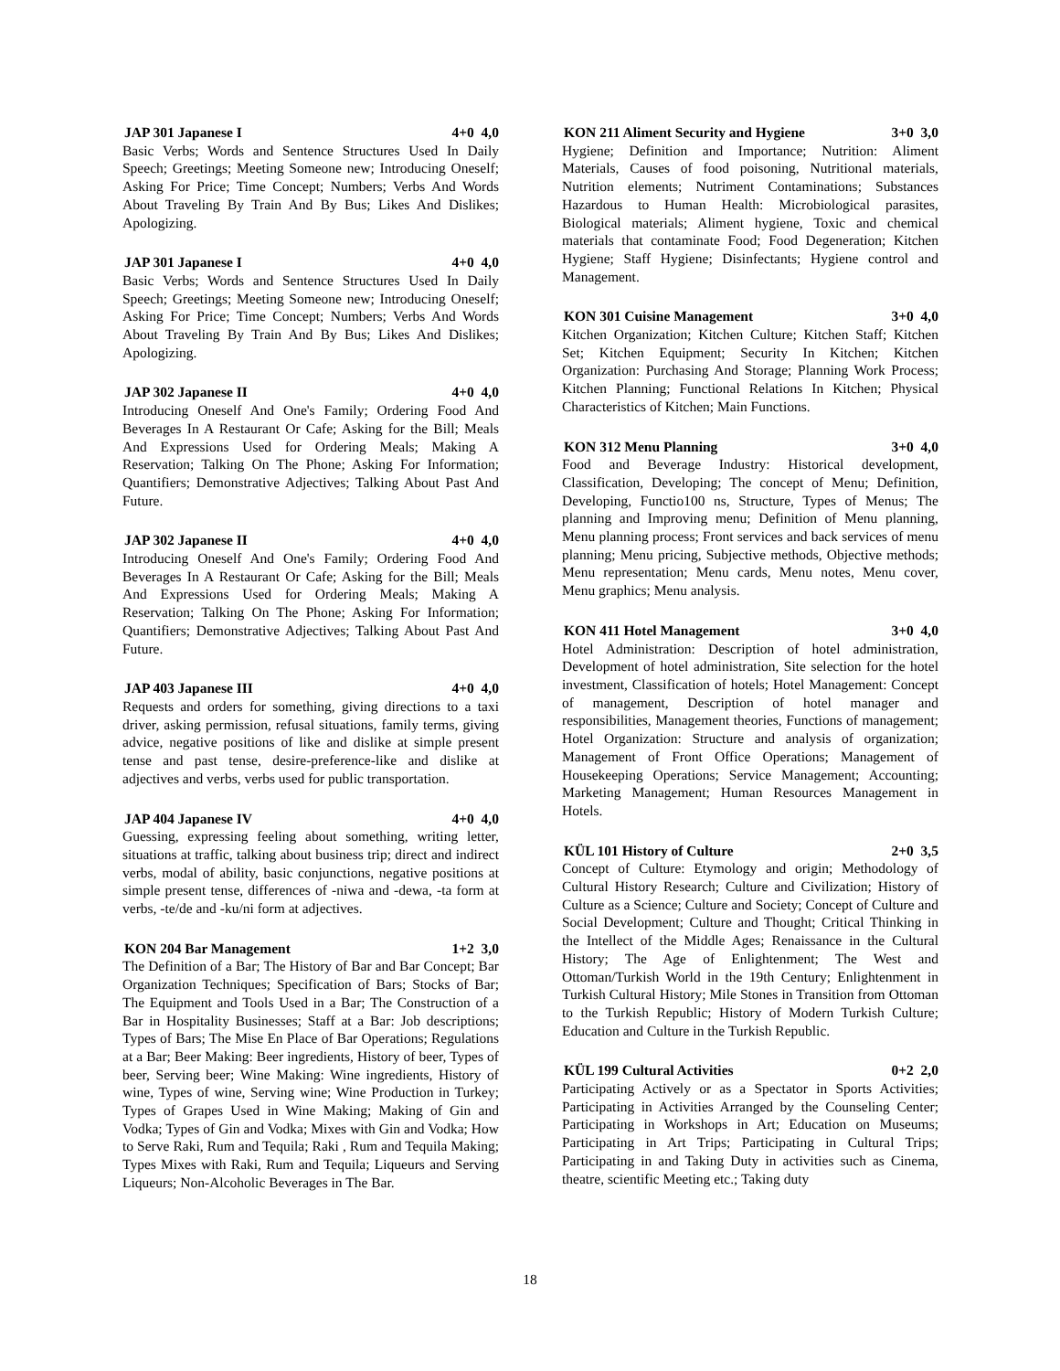JAP 301 Japanese I 4+0 4,0
Basic Verbs; Words and Sentence Structures Used In Daily Speech; Greetings; Meeting Someone new; Introducing Oneself; Asking For Price; Time Concept; Numbers; Verbs And Words About Traveling By Train And By Bus; Likes And Dislikes; Apologizing.
JAP 301 Japanese I 4+0 4,0
Basic Verbs; Words and Sentence Structures Used In Daily Speech; Greetings; Meeting Someone new; Introducing Oneself; Asking For Price; Time Concept; Numbers; Verbs And Words About Traveling By Train And By Bus; Likes And Dislikes; Apologizing.
JAP 302 Japanese II 4+0 4,0
Introducing Oneself And One's Family; Ordering Food And Beverages In A Restaurant Or Cafe; Asking for the Bill; Meals And Expressions Used for Ordering Meals; Making A Reservation; Talking On The Phone; Asking For Information; Quantifiers; Demonstrative Adjectives; Talking About Past And Future.
JAP 302 Japanese II 4+0 4,0
Introducing Oneself And One's Family; Ordering Food And Beverages In A Restaurant Or Cafe; Asking for the Bill; Meals And Expressions Used for Ordering Meals; Making A Reservation; Talking On The Phone; Asking For Information; Quantifiers; Demonstrative Adjectives; Talking About Past And Future.
JAP 403 Japanese III 4+0 4,0
Requests and orders for something, giving directions to a taxi driver, asking permission, refusal situations, family terms, giving advice, negative positions of like and dislike at simple present tense and past tense, desire-preference-like and dislike at adjectives and verbs, verbs used for public transportation.
JAP 404 Japanese IV 4+0 4,0
Guessing, expressing feeling about something, writing letter, situations at traffic, talking about business trip; direct and indirect verbs, modal of ability, basic conjunctions, negative positions at simple present tense, differences of -niwa and -dewa, -ta form at verbs, -te/de and -ku/ni form at adjectives.
KON 204 Bar Management 1+2 3,0
The Definition of a Bar; The History of Bar and Bar Concept; Bar Organization Techniques; Specification of Bars; Stocks of Bar; The Equipment and Tools Used in a Bar; The Construction of a Bar in Hospitality Businesses; Staff at a Bar: Job descriptions; Types of Bars; The Mise En Place of Bar Operations; Regulations at a Bar; Beer Making: Beer ingredients, History of beer, Types of beer, Serving beer; Wine Making: Wine ingredients, History of wine, Types of wine, Serving wine; Wine Production in Turkey; Types of Grapes Used in Wine Making; Making of Gin and Vodka; Types of Gin and Vodka; Mixes with Gin and Vodka; How to Serve Raki, Rum and Tequila; Raki , Rum and Tequila Making; Types Mixes with Raki, Rum and Tequila; Liqueurs and Serving Liqueurs; Non-Alcoholic Beverages in The Bar.
KON 211 Aliment Security and Hygiene 3+0 3,0
Hygiene; Definition and Importance; Nutrition: Aliment Materials, Causes of food poisoning, Nutritional materials, Nutrition elements; Nutriment Contaminations; Substances Hazardous to Human Health: Microbiological parasites, Biological materials; Aliment hygiene, Toxic and chemical materials that contaminate Food; Food Degeneration; Kitchen Hygiene; Staff Hygiene; Disinfectants; Hygiene control and Management.
KON 301 Cuisine Management 3+0 4,0
Kitchen Organization; Kitchen Culture; Kitchen Staff; Kitchen Set; Kitchen Equipment; Security In Kitchen; Kitchen Organization: Purchasing And Storage; Planning Work Process; Kitchen Planning; Functional Relations In Kitchen; Physical Characteristics of Kitchen; Main Functions.
KON 312 Menu Planning 3+0 4,0
Food and Beverage Industry: Historical development, Classification, Developing; The concept of Menu; Definition, Developing, Functio100 ns, Structure, Types of Menus; The planning and Improving menu; Definition of Menu planning, Menu planning process; Front services and back services of menu planning; Menu pricing, Subjective methods, Objective methods; Menu representation; Menu cards, Menu notes, Menu cover, Menu graphics; Menu analysis.
KON 411 Hotel Management 3+0 4,0
Hotel Administration: Description of hotel administration, Development of hotel administration, Site selection for the hotel investment, Classification of hotels; Hotel Management: Concept of management, Description of hotel manager and responsibilities, Management theories, Functions of management; Hotel Organization: Structure and analysis of organization; Management of Front Office Operations; Management of Housekeeping Operations; Service Management; Accounting; Marketing Management; Human Resources Management in Hotels.
KÜL 101 History of Culture 2+0 3,5
Concept of Culture: Etymology and origin; Methodology of Cultural History Research; Culture and Civilization; History of Culture as a Science; Culture and Society; Concept of Culture and Social Development; Culture and Thought; Critical Thinking in the Intellect of the Middle Ages; Renaissance in the Cultural History; The Age of Enlightenment; The West and Ottoman/Turkish World in the 19th Century; Enlightenment in Turkish Cultural History; Mile Stones in Transition from Ottoman to the Turkish Republic; History of Modern Turkish Culture; Education and Culture in the Turkish Republic.
KÜL 199 Cultural Activities 0+2 2,0
Participating Actively or as a Spectator in Sports Activities; Participating in Activities Arranged by the Counseling Center; Participating in Workshops in Art; Education on Museums; Participating in Art Trips; Participating in Cultural Trips; Participating in and Taking Duty in activities such as Cinema, theatre, scientific Meeting etc.; Taking duty
18